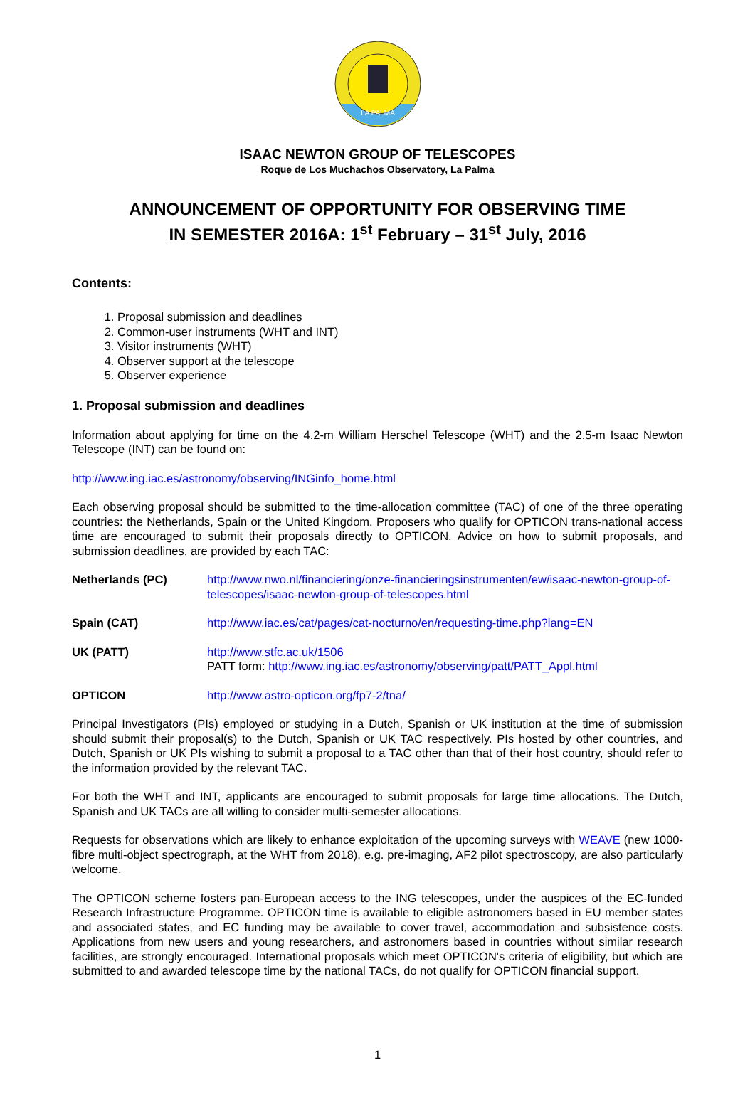LA PALMA
ISAAC NEWTON GROUP OF TELESCOPES
Roque de Los Muchachos Observatory, La Palma
ANNOUNCEMENT OF OPPORTUNITY FOR OBSERVING TIME
IN SEMESTER 2016A: 1<sup>st</sup> February – 31<sup>st</sup> July, 2016
Contents:
1. Proposal submission and deadlines
2. Common-user instruments (WHT and INT)
3. Visitor instruments (WHT)
4. Observer support at the telescope
5. Observer experience
1. Proposal submission and deadlines
Information about applying for time on the 4.2-m William Herschel Telescope (WHT) and the 2.5-m Isaac Newton Telescope (INT) can be found on:
http://www.ing.iac.es/astronomy/observing/INGinfo_home.html
Each observing proposal should be submitted to the time-allocation committee (TAC) of one of the three operating countries: the Netherlands, Spain or the United Kingdom. Proposers who qualify for OPTICON trans-national access time are encouraged to submit their proposals directly to OPTICON. Advice on how to submit proposals, and submission deadlines, are provided by each TAC:
| Netherlands (PC) | http://www.nwo.nl/financiering/onze-financieringsinstrumenten/ew/isaac-newton-group-of-telescopes/isaac-newton-group-of-telescopes.html |
| Spain (CAT) | http://www.iac.es/cat/pages/cat-nocturno/en/requesting-time.php?lang=EN |
| UK (PATT) | http://www.stfc.ac.uk/1506 PATT form: http://www.ing.iac.es/astronomy/observing/patt/PATT_Appl.html |
| OPTICON | http://www.astro-opticon.org/fp7-2/tna/ |
Principal Investigators (PIs) employed or studying in a Dutch, Spanish or UK institution at the time of submission should submit their proposal(s) to the Dutch, Spanish or UK TAC respectively. PIs hosted by other countries, and Dutch, Spanish or UK PIs wishing to submit a proposal to a TAC other than that of their host country, should refer to the information provided by the relevant TAC.
For both the WHT and INT, applicants are encouraged to submit proposals for large time allocations. The Dutch, Spanish and UK TACs are all willing to consider multi-semester allocations.
Requests for observations which are likely to enhance exploitation of the upcoming surveys with WEAVE (new 1000-fibre multi-object spectrograph, at the WHT from 2018), e.g. pre-imaging, AF2 pilot spectroscopy, are also particularly welcome.
The OPTICON scheme fosters pan-European access to the ING telescopes, under the auspices of the EC-funded Research Infrastructure Programme. OPTICON time is available to eligible astronomers based in EU member states and associated states, and EC funding may be available to cover travel, accommodation and subsistence costs. Applications from new users and young researchers, and astronomers based in countries without similar research facilities, are strongly encouraged. International proposals which meet OPTICON's criteria of eligibility, but which are submitted to and awarded telescope time by the national TACs, do not qualify for OPTICON financial support.
1